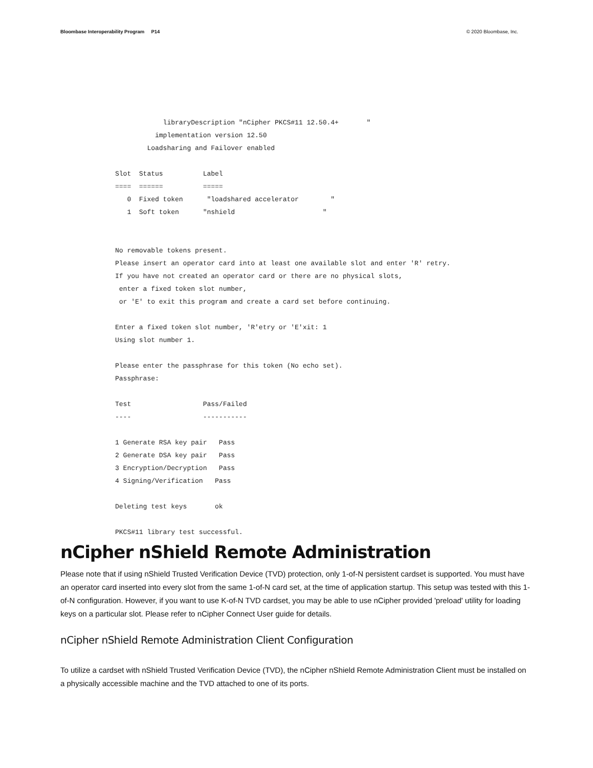Bloombase Interoperability Program P14 © 2020 Bloombase, Inc.
            libraryDescription "nCipher PKCS#11 12.50.4+       "
          implementation version 12.50
        Loadsharing and Failover enabled

Slot  Status          Label
====  ======          =====
   0  Fixed token      "loadshared accelerator        "
   1  Soft token      "nshield                      "


No removable tokens present.
Please insert an operator card into at least one available slot and enter 'R' retry.
If you have not created an operator card or there are no physical slots,
 enter a fixed token slot number,
 or 'E' to exit this program and create a card set before continuing.

Enter a fixed token slot number, 'R'etry or 'E'xit: 1
Using slot number 1.

Please enter the passphrase for this token (No echo set).
Passphrase:

Test                  Pass/Failed
----                  -----------

1 Generate RSA key pair   Pass
2 Generate DSA key pair   Pass
3 Encryption/Decryption   Pass
4 Signing/Verification   Pass

Deleting test keys       ok

PKCS#11 library test successful.
nCipher nShield Remote Administration
Please note that if using nShield Trusted Verification Device (TVD) protection, only 1-of-N persistent cardset is supported. You must have an operator card inserted into every slot from the same 1-of-N card set, at the time of application startup. This setup was tested with this 1-of-N configuration. However, if you want to use K-of-N TVD cardset, you may be able to use nCipher provided 'preload' utility for loading keys on a particular slot. Please refer to nCipher Connect User guide for details.
nCipher nShield Remote Administration Client Configuration
To utilize a cardset with nShield Trusted Verification Device (TVD), the nCipher nShield Remote Administration Client must be installed on a physically accessible machine and the TVD attached to one of its ports.